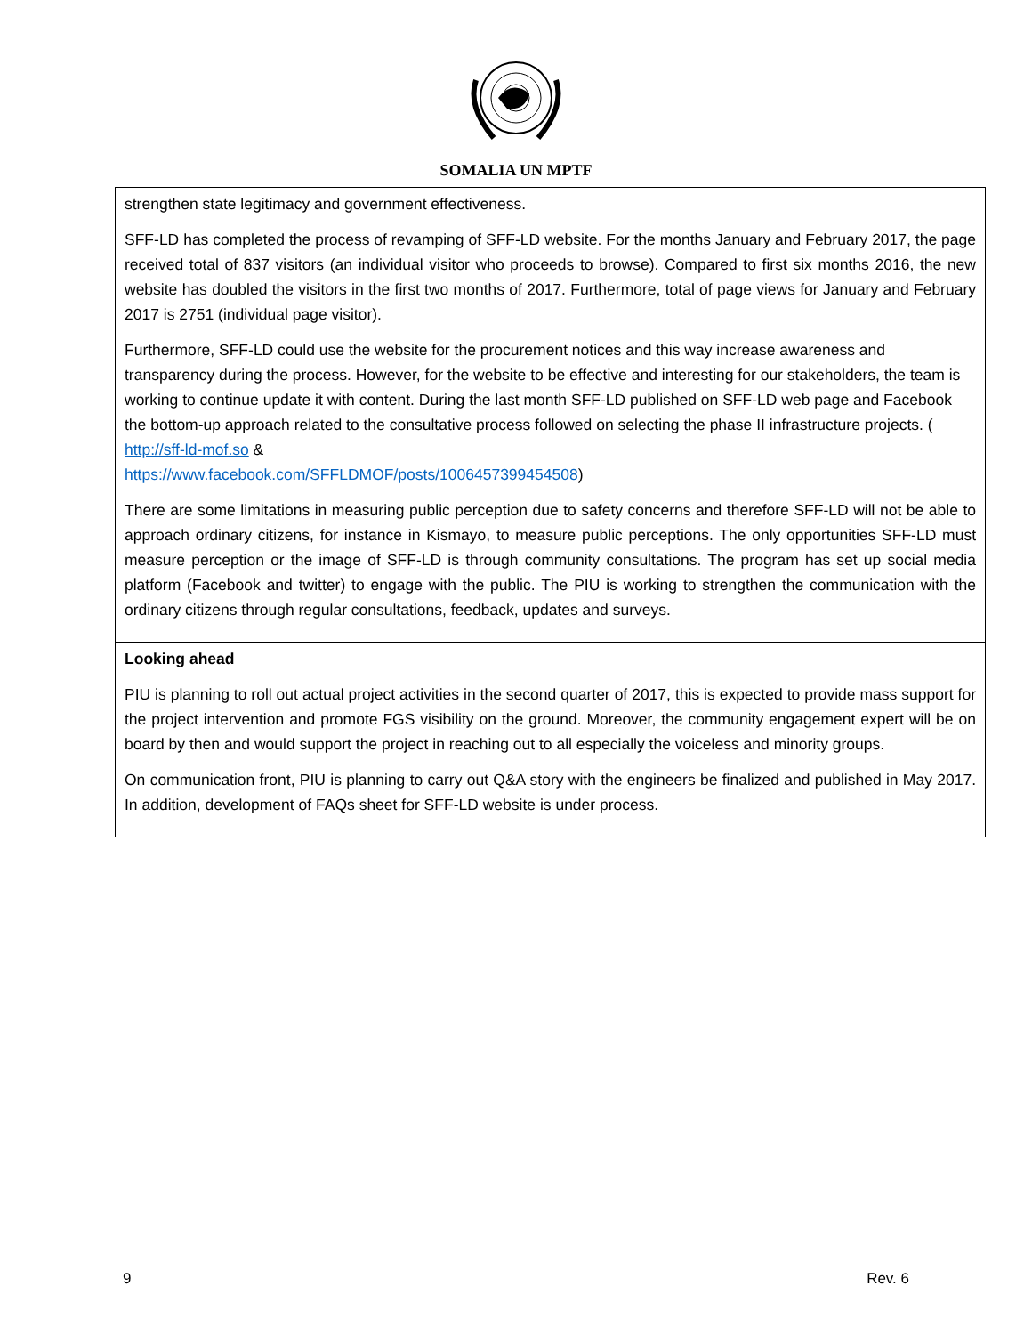SOMALIA UN MPTF
| strengthen state legitimacy and government effectiveness. SFF-LD has completed the process of revamping of SFF-LD website. For the months January and February 2017, the page received total of 837 visitors (an individual visitor who proceeds to browse). Compared to first six months 2016, the new website has doubled the visitors in the first two months of 2017. Furthermore, total of page views for January and February 2017 is 2751 (individual page visitor). Furthermore, SFF-LD could use the website for the procurement notices and this way increase awareness and transparency during the process. However, for the website to be effective and interesting for our stakeholders, the team is working to continue update it with content. During the last month SFF-LD published on SFF-LD web page and Facebook the bottom-up approach related to the consultative process followed on selecting the phase II infrastructure projects. ( http://sff-ld-mof.so & https://www.facebook.com/SFFLDMOF/posts/1006457399454508 ) There are some limitations in measuring public perception due to safety concerns and therefore SFF-LD will not be able to approach ordinary citizens, for instance in Kismayo, to measure public perceptions. The only opportunities SFF-LD must measure perception or the image of SFF-LD is through community consultations. The program has set up social media platform (Facebook and twitter) to engage with the public. The PIU is working to strengthen the communication with the ordinary citizens through regular consultations, feedback, updates and surveys. |
| Looking ahead PIU is planning to roll out actual project activities in the second quarter of 2017, this is expected to provide mass support for the project intervention and promote FGS visibility on the ground. Moreover, the community engagement expert will be on board by then and would support the project in reaching out to all especially the voiceless and minority groups. On communication front, PIU is planning to carry out Q&A story with the engineers be finalized and published in May 2017. In addition, development of FAQs sheet for SFF-LD website is under process. |
9 Rev. 6